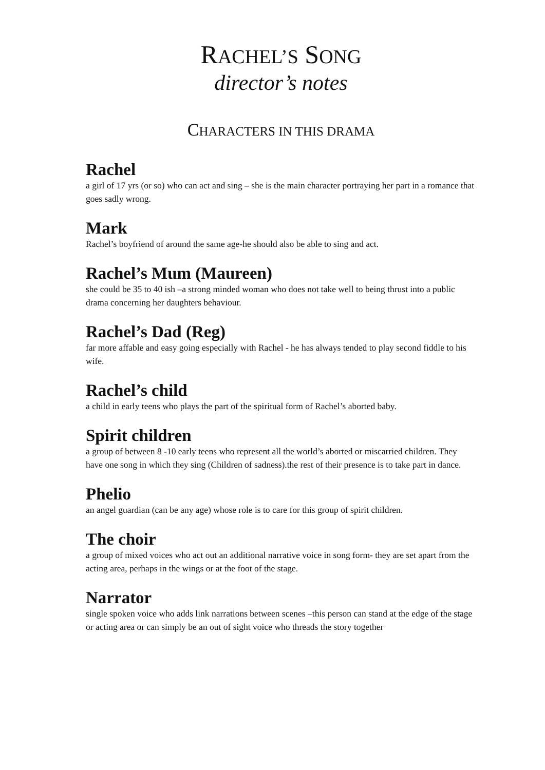RACHEL’S SONG
director’s notes
CHARACTERS IN THIS DRAMA
Rachel
a girl of 17 yrs (or so) who can act and sing – she is the main character portraying her part in a romance that goes sadly wrong.
Mark
Rachel’s boyfriend of around the same age-he should also be able to sing and act.
Rachel’s Mum (Maureen)
she could be 35 to 40 ish –a strong minded woman who does not take well to being thrust into a public drama concerning her daughters behaviour.
Rachel’s Dad (Reg)
far more affable and easy going especially with Rachel - he has always tended to play second fiddle to his wife.
Rachel’s child
a child in early teens who plays the part of the spiritual form of Rachel’s aborted baby.
Spirit children
a group of between 8 -10 early teens who represent all the world’s aborted or miscarried children. They have one song in which they sing (Children of sadness).the rest of their presence is to take part in dance.
Phelio
an angel guardian (can be any age) whose role is to care for this group of spirit children.
The choir
a group of mixed voices who act out an additional narrative voice in song form- they are set apart from the acting area, perhaps in the wings or at the foot of the stage.
Narrator
single spoken voice who adds link narrations between scenes –this person can stand at the edge of the stage or acting area or can simply be an out of sight voice who threads the story together